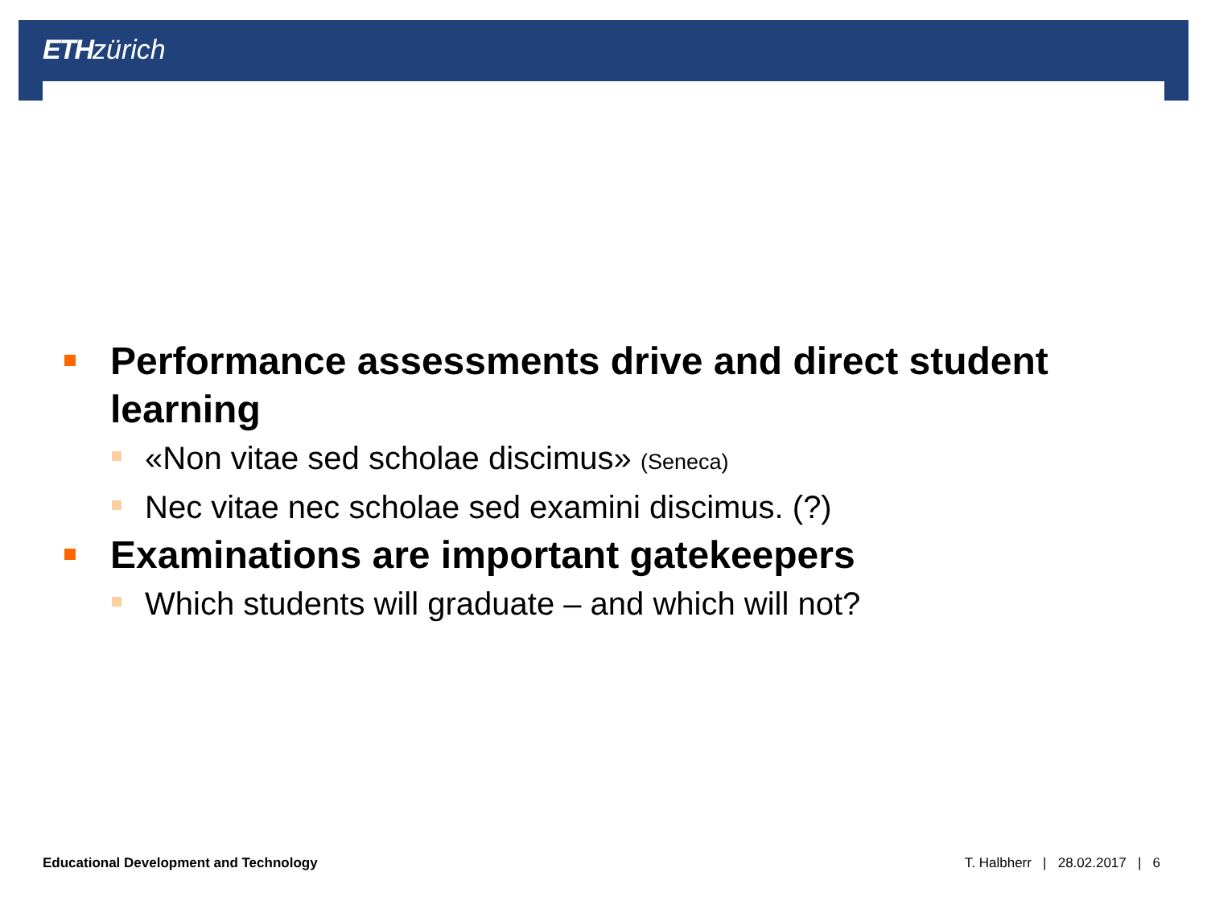ETH zürich
Performance assessments drive and direct student learning
«Non vitae sed scholae discimus» (Seneca)
Nec vitae nec scholae sed examini discimus. (?)
Examinations are important gatekeepers
Which students will graduate – and which will not?
Educational Development and Technology
T. Halbherr | 28.02.2017 | 6